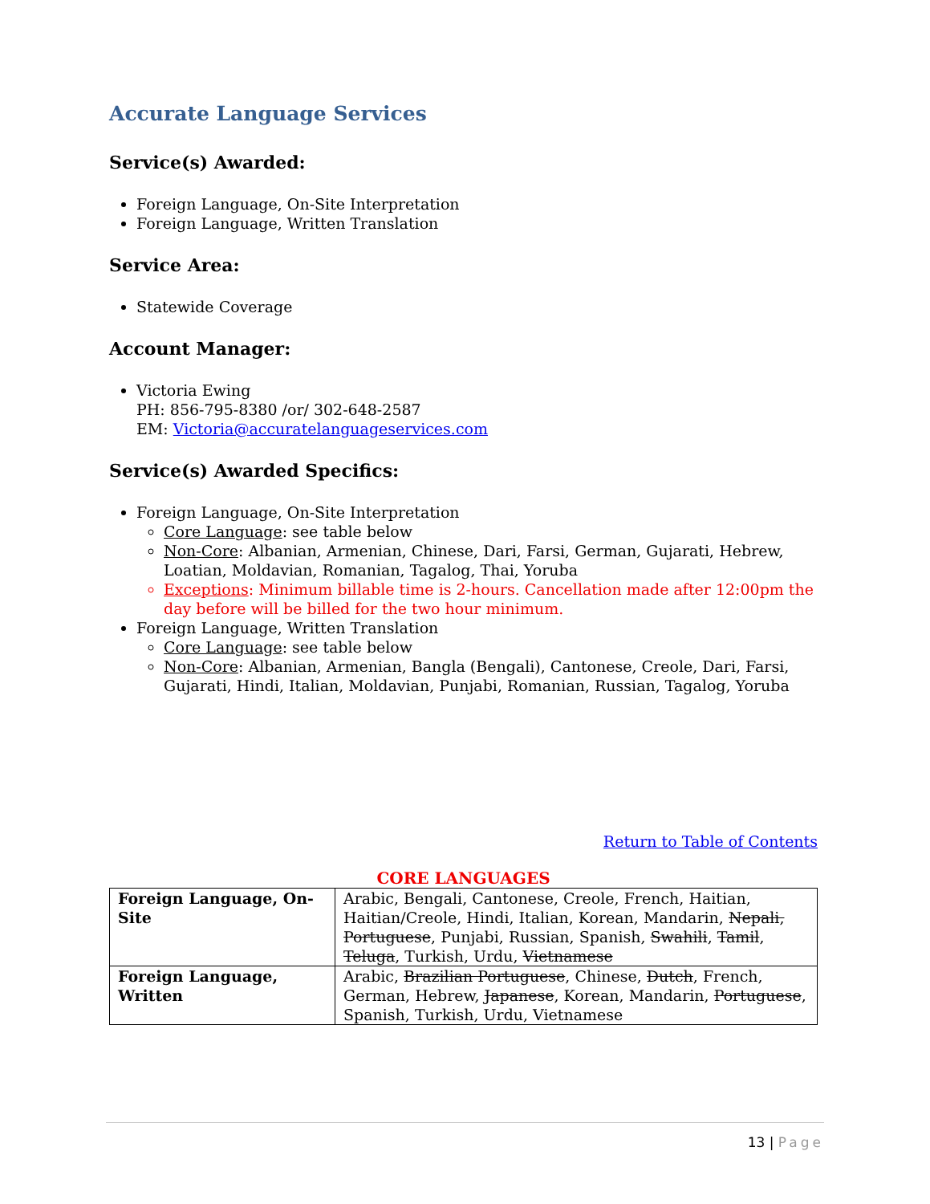Accurate Language Services
Service(s) Awarded:
Foreign Language, On-Site Interpretation
Foreign Language, Written Translation
Service Area:
Statewide Coverage
Account Manager:
Victoria Ewing
PH: 856-795-8380 /or/ 302-648-2587
EM: Victoria@accuratelanguageservices.com
Service(s) Awarded Specifics:
Foreign Language, On-Site Interpretation
Core Language: see table below
Non-Core: Albanian, Armenian, Chinese, Dari, Farsi, German, Gujarati, Hebrew, Loatian, Moldavian, Romanian, Tagalog, Thai, Yoruba
Exceptions: Minimum billable time is 2-hours. Cancellation made after 12:00pm the day before will be billed for the two hour minimum.
Foreign Language, Written Translation
Core Language: see table below
Non-Core: Albanian, Armenian, Bangla (Bengali), Cantonese, Creole, Dari, Farsi, Gujarati, Hindi, Italian, Moldavian, Punjabi, Romanian, Russian, Tagalog, Yoruba
Return to Table of Contents
CORE LANGUAGES
| Foreign Language, On-Site | Arabic, Bengali, Cantonese, Creole, French, Haitian, Haitian/Creole, Hindi, Italian, Korean, Mandarin, Nepali, Portuguese , Punjabi, Russian, Spanish, Swahili , Tamil , Teluga , Turkish, Urdu, Vietnamese |
| Foreign Language, Written | Arabic, Brazilian Portuguese , Chinese, Dutch , French, German, Hebrew, Japanese , Korean, Mandarin, Portuguese , Spanish, Turkish, Urdu, Vietnamese |
13 | Page